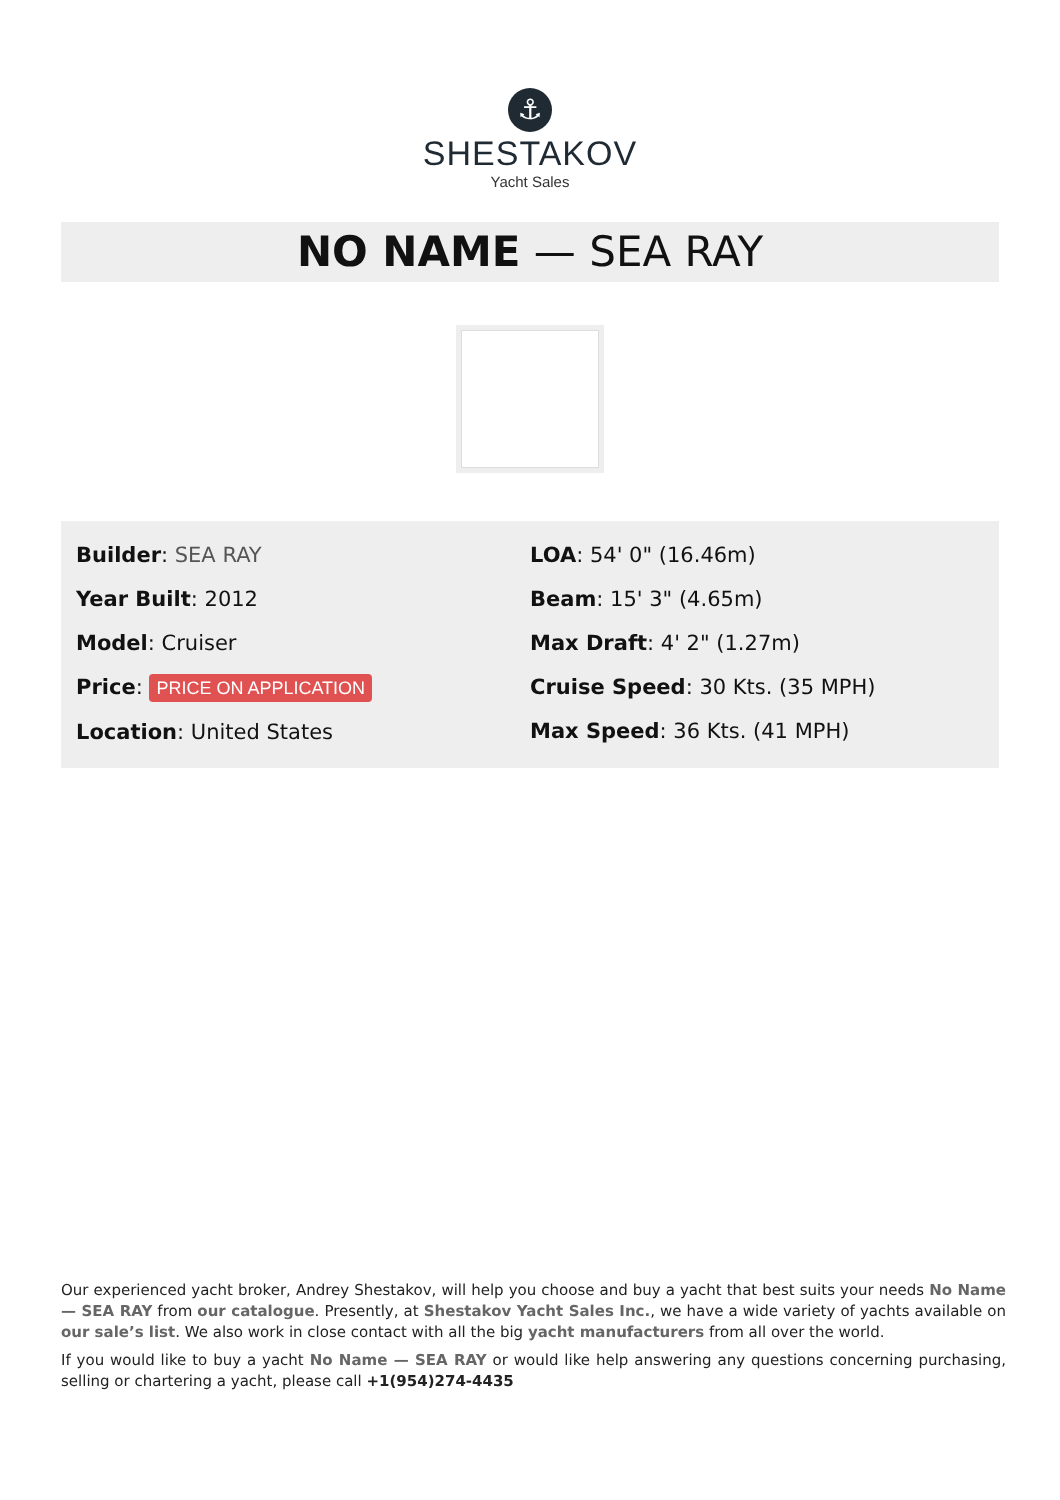⚓
SHESTAKOV
Yacht Sales
NO NAME — SEA RAY
Builder: SEA RAY
Year Built: 2012
Model: Cruiser
Price: PRICE ON APPLICATION
Location: United States
LOA: 54' 0" (16.46m)
Beam: 15' 3" (4.65m)
Max Draft: 4' 2" (1.27m)
Cruise Speed: 30 Kts. (35 MPH)
Max Speed: 36 Kts. (41 MPH)
Our experienced yacht broker, Andrey Shestakov, will help you choose and buy a yacht that best suits your needs No Name — SEA RAY from our catalogue. Presently, at Shestakov Yacht Sales Inc., we have a wide variety of yachts available on our sale’s list. We also work in close contact with all the big yacht manufacturers from all over the world.
If you would like to buy a yacht No Name — SEA RAY or would like help answering any questions concerning purchasing, selling or chartering a yacht, please call +1(954)274-4435